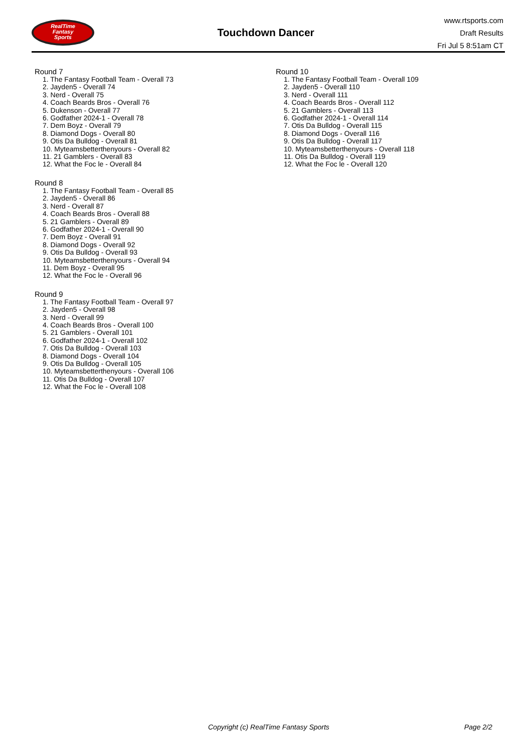RealTime
Fantasy
Sports
Touchdown Dancer
www.rtsports.com
Draft Results
Fri Jul 5 8:51am CT
Round 7
1. The Fantasy Football Team - Overall 73
2. Jayden5 - Overall 74
3. Nerd - Overall 75
4. Coach Beards Bros - Overall 76
5. Dukenson - Overall 77
6. Godfather 2024-1 - Overall 78
7. Dem Boyz - Overall 79
8. Diamond Dogs - Overall 80
9. Otis Da Bulldog - Overall 81
10. Myteamsbetterthenyours - Overall 82
11. 21 Gamblers - Overall 83
12. What the Foc le - Overall 84
Round 8
1. The Fantasy Football Team - Overall 85
2. Jayden5 - Overall 86
3. Nerd - Overall 87
4. Coach Beards Bros - Overall 88
5. 21 Gamblers - Overall 89
6. Godfather 2024-1 - Overall 90
7. Dem Boyz - Overall 91
8. Diamond Dogs - Overall 92
9. Otis Da Bulldog - Overall 93
10. Myteamsbetterthenyours - Overall 94
11. Dem Boyz - Overall 95
12. What the Foc le - Overall 96
Round 9
1. The Fantasy Football Team - Overall 97
2. Jayden5 - Overall 98
3. Nerd - Overall 99
4. Coach Beards Bros - Overall 100
5. 21 Gamblers - Overall 101
6. Godfather 2024-1 - Overall 102
7. Otis Da Bulldog - Overall 103
8. Diamond Dogs - Overall 104
9. Otis Da Bulldog - Overall 105
10. Myteamsbetterthenyours - Overall 106
11. Otis Da Bulldog - Overall 107
12. What the Foc le - Overall 108
Round 10
1. The Fantasy Football Team - Overall 109
2. Jayden5 - Overall 110
3. Nerd - Overall 111
4. Coach Beards Bros - Overall 112
5. 21 Gamblers - Overall 113
6. Godfather 2024-1 - Overall 114
7. Otis Da Bulldog - Overall 115
8. Diamond Dogs - Overall 116
9. Otis Da Bulldog - Overall 117
10. Myteamsbetterthenyours - Overall 118
11. Otis Da Bulldog - Overall 119
12. What the Foc le - Overall 120
Copyright (c) RealTime Fantasy Sports Page 2/2